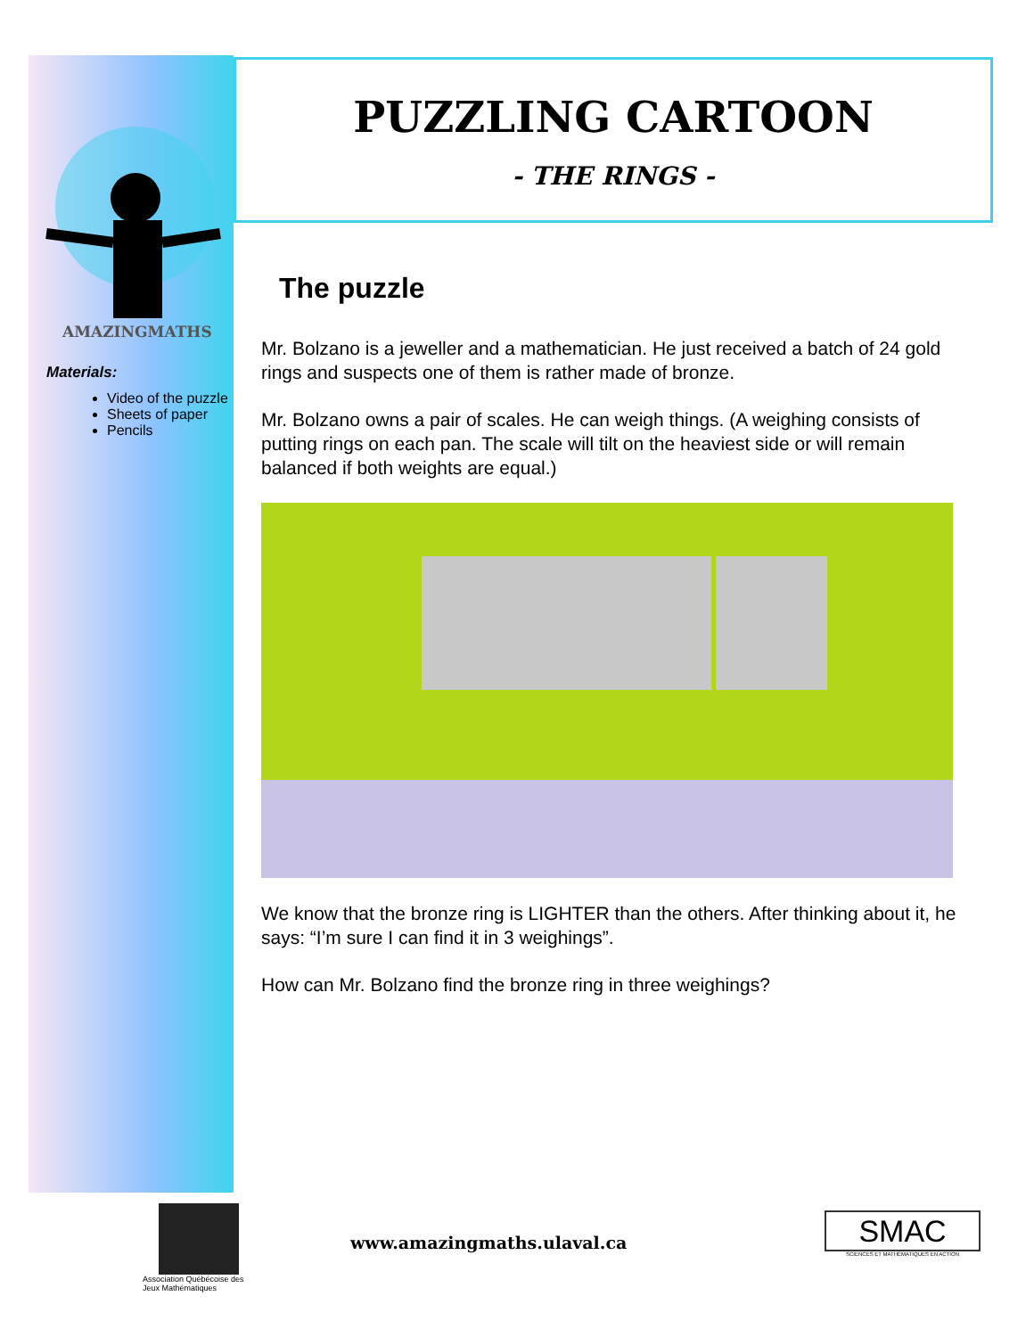AMAZINGMATHS
Materials:
Video of the puzzle
Sheets of paper
Pencils
PUZZLING CARTOON
- THE RINGS -
The puzzle
Mr. Bolzano is a jeweller and a mathematician. He just received a batch of 24 gold rings and suspects one of them is rather made of bronze.
Mr. Bolzano owns a pair of scales. He can weigh things. (A weighing consists of putting rings on each pan. The scale will tilt on the heaviest side or will remain balanced if both weights are equal.)
We know that the bronze ring is LIGHTER than the others. After thinking about it, he says: “I’m sure I can find it in 3 weighings”.
How can Mr. Bolzano find the bronze ring in three weighings?
Association Québécoise des Jeux Mathématiques
www.amazingmaths.ulaval.ca
SMAC
SCIENCES ET MATHÉMATIQUES EN ACTION